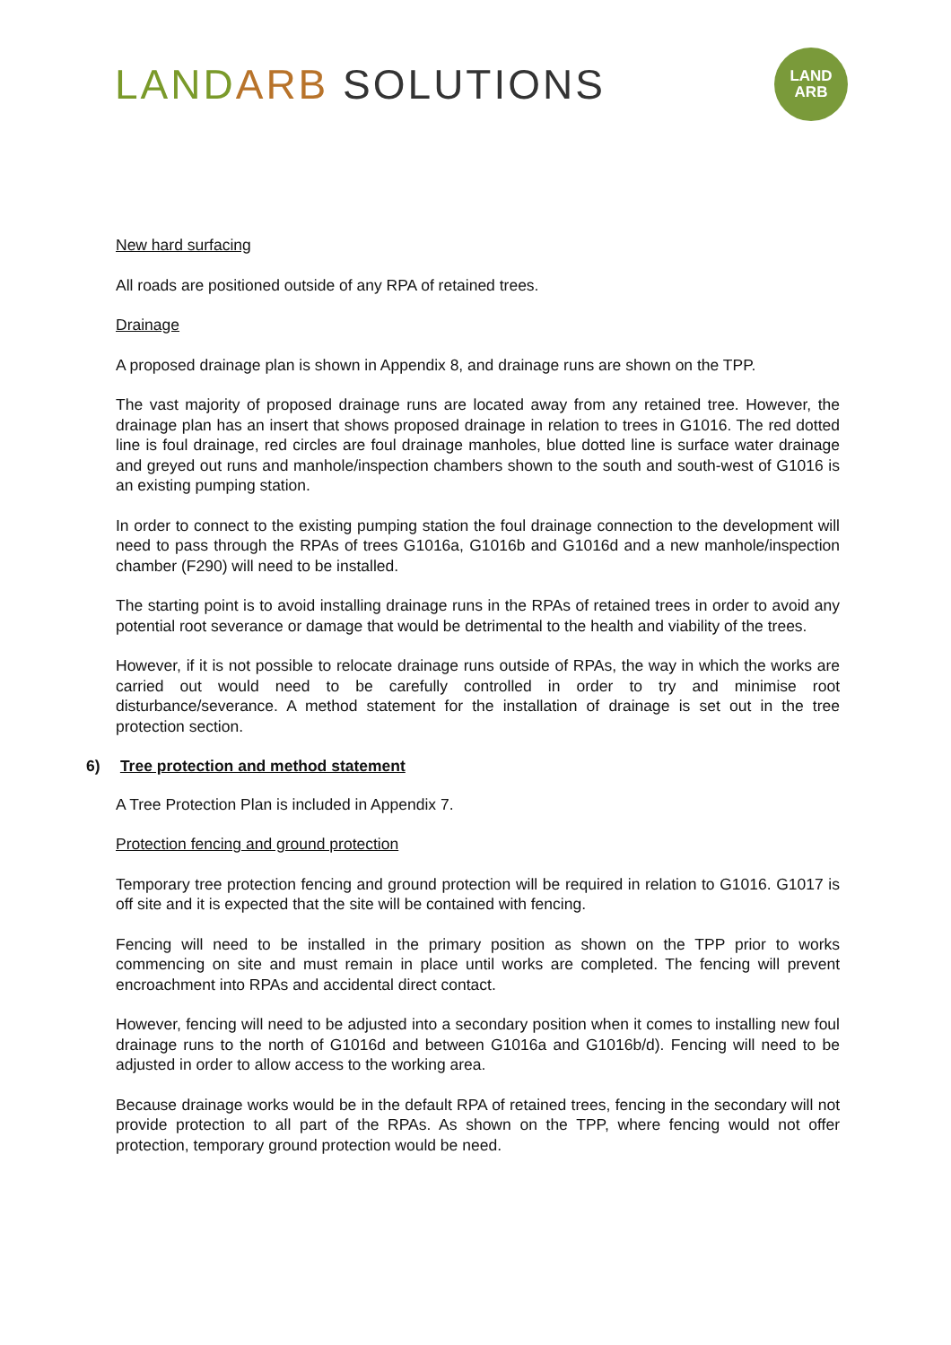LAND ARB SOLUTIONS
LAND
ARB
New hard surfacing
All roads are positioned outside of any RPA of retained trees.
Drainage
A proposed drainage plan is shown in Appendix 8, and drainage runs are shown on the TPP.
The vast majority of proposed drainage runs are located away from any retained tree. However, the drainage plan has an insert that shows proposed drainage in relation to trees in G1016. The red dotted line is foul drainage, red circles are foul drainage manholes, blue dotted line is surface water drainage and greyed out runs and manhole/inspection chambers shown to the south and south-west of G1016 is an existing pumping station.
In order to connect to the existing pumping station the foul drainage connection to the development will need to pass through the RPAs of trees G1016a, G1016b and G1016d and a new manhole/inspection chamber (F290) will need to be installed.
The starting point is to avoid installing drainage runs in the RPAs of retained trees in order to avoid any potential root severance or damage that would be detrimental to the health and viability of the trees.
However, if it is not possible to relocate drainage runs outside of RPAs, the way in which the works are carried out would need to be carefully controlled in order to try and minimise root disturbance/severance. A method statement for the installation of drainage is set out in the tree protection section.
6) Tree protection and method statement
A Tree Protection Plan is included in Appendix 7.
Protection fencing and ground protection
Temporary tree protection fencing and ground protection will be required in relation to G1016. G1017 is off site and it is expected that the site will be contained with fencing.
Fencing will need to be installed in the primary position as shown on the TPP prior to works commencing on site and must remain in place until works are completed. The fencing will prevent encroachment into RPAs and accidental direct contact.
However, fencing will need to be adjusted into a secondary position when it comes to installing new foul drainage runs to the north of G1016d and between G1016a and G1016b/d). Fencing will need to be adjusted in order to allow access to the working area.
Because drainage works would be in the default RPA of retained trees, fencing in the secondary will not provide protection to all part of the RPAs. As shown on the TPP, where fencing would not offer protection, temporary ground protection would be need.